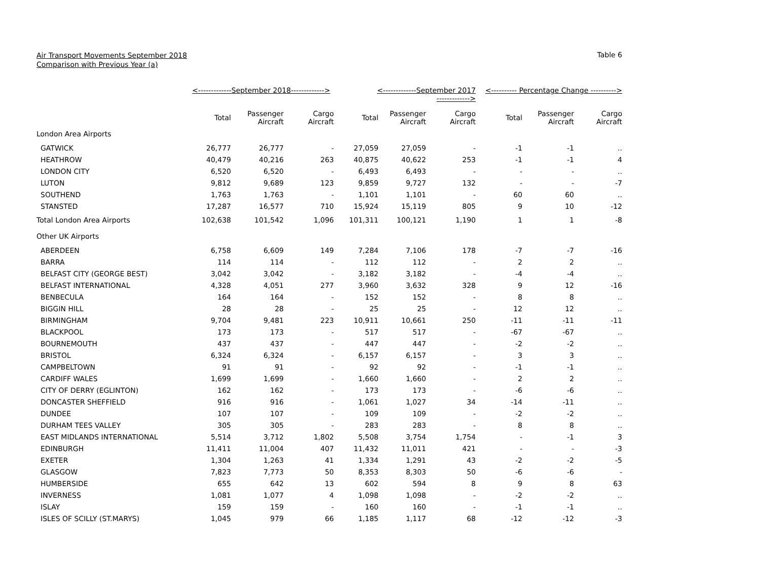Air Transport Movements September 2018
Comparison with Previous Year (a)
Table 6
| | <-------------September 2018-------------> | | | <-------------September 2017 -------------> | | | <---------- Percentage Change ----------> | | |
| --- | --- | --- | --- | --- | --- | --- | --- | --- | --- |
| | Total | Passenger Aircraft | Cargo Aircraft | Total | Passenger Aircraft | Cargo Aircraft | Total | Passenger Aircraft | Cargo Aircraft |
| London Area Airports | | | | | | | | | |
| GATWICK | 26,777 | 26,777 | - | 27,059 | 27,059 | - | -1 | -1 | .. |
| HEATHROW | 40,479 | 40,216 | 263 | 40,875 | 40,622 | 253 | -1 | -1 | 4 |
| LONDON CITY | 6,520 | 6,520 | - | 6,493 | 6,493 | - | - | - | .. |
| LUTON | 9,812 | 9,689 | 123 | 9,859 | 9,727 | 132 | - | - | -7 |
| SOUTHEND | 1,763 | 1,763 | - | 1,101 | 1,101 | - | 60 | 60 | .. |
| STANSTED | 17,287 | 16,577 | 710 | 15,924 | 15,119 | 805 | 9 | 10 | -12 |
| Total London Area Airports | 102,638 | 101,542 | 1,096 | 101,311 | 100,121 | 1,190 | 1 | 1 | -8 |
| Other UK Airports | | | | | | | | | |
| ABERDEEN | 6,758 | 6,609 | 149 | 7,284 | 7,106 | 178 | -7 | -7 | -16 |
| BARRA | 114 | 114 | - | 112 | 112 | - | 2 | 2 | .. |
| BELFAST CITY (GEORGE BEST) | 3,042 | 3,042 | - | 3,182 | 3,182 | - | -4 | -4 | .. |
| BELFAST INTERNATIONAL | 4,328 | 4,051 | 277 | 3,960 | 3,632 | 328 | 9 | 12 | -16 |
| BENBECULA | 164 | 164 | - | 152 | 152 | - | 8 | 8 | .. |
| BIGGIN HILL | 28 | 28 | - | 25 | 25 | - | 12 | 12 | .. |
| BIRMINGHAM | 9,704 | 9,481 | 223 | 10,911 | 10,661 | 250 | -11 | -11 | -11 |
| BLACKPOOL | 173 | 173 | - | 517 | 517 | - | -67 | -67 | .. |
| BOURNEMOUTH | 437 | 437 | - | 447 | 447 | - | -2 | -2 | .. |
| BRISTOL | 6,324 | 6,324 | - | 6,157 | 6,157 | - | 3 | 3 | .. |
| CAMPBELTOWN | 91 | 91 | - | 92 | 92 | - | -1 | -1 | .. |
| CARDIFF WALES | 1,699 | 1,699 | - | 1,660 | 1,660 | - | 2 | 2 | .. |
| CITY OF DERRY (EGLINTON) | 162 | 162 | - | 173 | 173 | - | -6 | -6 | .. |
| DONCASTER SHEFFIELD | 916 | 916 | - | 1,061 | 1,027 | 34 | -14 | -11 | .. |
| DUNDEE | 107 | 107 | - | 109 | 109 | - | -2 | -2 | .. |
| DURHAM TEES VALLEY | 305 | 305 | - | 283 | 283 | - | 8 | 8 | .. |
| EAST MIDLANDS INTERNATIONAL | 5,514 | 3,712 | 1,802 | 5,508 | 3,754 | 1,754 | - | -1 | 3 |
| EDINBURGH | 11,411 | 11,004 | 407 | 11,432 | 11,011 | 421 | - | - | -3 |
| EXETER | 1,304 | 1,263 | 41 | 1,334 | 1,291 | 43 | -2 | -2 | -5 |
| GLASGOW | 7,823 | 7,773 | 50 | 8,353 | 8,303 | 50 | -6 | -6 | - |
| HUMBERSIDE | 655 | 642 | 13 | 602 | 594 | 8 | 9 | 8 | 63 |
| INVERNESS | 1,081 | 1,077 | 4 | 1,098 | 1,098 | - | -2 | -2 | .. |
| ISLAY | 159 | 159 | - | 160 | 160 | - | -1 | -1 | .. |
| ISLES OF SCILLY (ST.MARYS) | 1,045 | 979 | 66 | 1,185 | 1,117 | 68 | -12 | -12 | -3 |